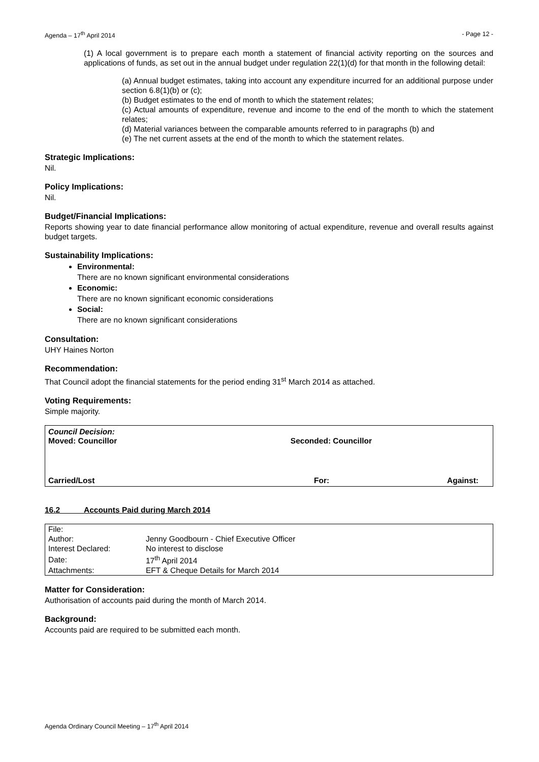Agenda – 17<sup>th</sup> April 2014 - Page 12 -
(1) A local government is to prepare each month a statement of financial activity reporting on the sources and applications of funds, as set out in the annual budget under regulation 22(1)(d) for that month in the following detail:
(a) Annual budget estimates, taking into account any expenditure incurred for an additional purpose under section 6.8(1)(b) or (c);
(b) Budget estimates to the end of month to which the statement relates;
(c) Actual amounts of expenditure, revenue and income to the end of the month to which the statement relates;
(d) Material variances between the comparable amounts referred to in paragraphs (b) and
(e) The net current assets at the end of the month to which the statement relates.
Strategic Implications:
Nil.
Policy Implications:
Nil.
Budget/Financial Implications:
Reports showing year to date financial performance allow monitoring of actual expenditure, revenue and overall results against budget targets.
Sustainability Implications:
Environmental:
There are no known significant environmental considerations
Economic:
There are no known significant economic considerations
Social:
There are no known significant considerations
Consultation:
UHY Haines Norton
Recommendation:
That Council adopt the financial statements for the period ending 31<sup>st</sup> March 2014 as attached.
Voting Requirements:
Simple majority.
Council Decision:
Moved: Councillor Seconded: Councillor
Carried/Lost For: Against:
16.2 Accounts Paid during March 2014
| File: | |
| Author: | Jenny Goodbourn - Chief Executive Officer |
| Interest Declared: | No interest to disclose |
| Date: | 17<sup>th</sup> April 2014 |
| Attachments: | EFT & Cheque Details for March 2014 |
Matter for Consideration:
Authorisation of accounts paid during the month of March 2014.
Background:
Accounts paid are required to be submitted each month.
Agenda Ordinary Council Meeting – 17<sup>th</sup> April 2014